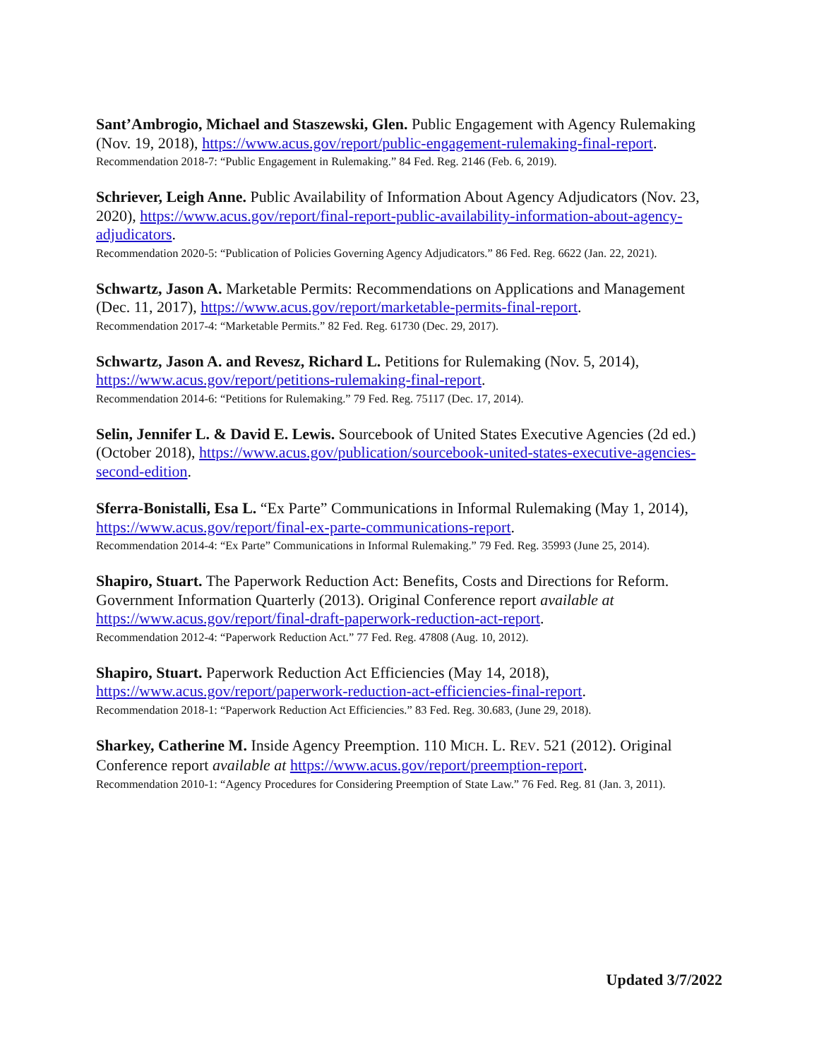Sant’Ambrogio, Michael and Staszewski, Glen. Public Engagement with Agency Rulemaking (Nov. 19, 2018), https://www.acus.gov/report/public-engagement-rulemaking-final-report.
Recommendation 2018-7: “Public Engagement in Rulemaking.” 84 Fed. Reg. 2146 (Feb. 6, 2019).
Schriever, Leigh Anne. Public Availability of Information About Agency Adjudicators (Nov. 23, 2020), https://www.acus.gov/report/final-report-public-availability-information-about-agency-adjudicators.
Recommendation 2020-5: “Publication of Policies Governing Agency Adjudicators.” 86 Fed. Reg. 6622 (Jan. 22, 2021).
Schwartz, Jason A. Marketable Permits: Recommendations on Applications and Management (Dec. 11, 2017), https://www.acus.gov/report/marketable-permits-final-report.
Recommendation 2017-4: “Marketable Permits.” 82 Fed. Reg. 61730 (Dec. 29, 2017).
Schwartz, Jason A. and Revesz, Richard L. Petitions for Rulemaking (Nov. 5, 2014), https://www.acus.gov/report/petitions-rulemaking-final-report.
Recommendation 2014-6: “Petitions for Rulemaking.” 79 Fed. Reg. 75117 (Dec. 17, 2014).
Selin, Jennifer L. & David E. Lewis. Sourcebook of United States Executive Agencies (2d ed.) (October 2018), https://www.acus.gov/publication/sourcebook-united-states-executive-agencies-second-edition.
Sferra-Bonistalli, Esa L. “Ex Parte” Communications in Informal Rulemaking (May 1, 2014), https://www.acus.gov/report/final-ex-parte-communications-report.
Recommendation 2014-4: “Ex Parte” Communications in Informal Rulemaking.” 79 Fed. Reg. 35993 (June 25, 2014).
Shapiro, Stuart. The Paperwork Reduction Act: Benefits, Costs and Directions for Reform. Government Information Quarterly (2013). Original Conference report available at https://www.acus.gov/report/final-draft-paperwork-reduction-act-report.
Recommendation 2012-4: “Paperwork Reduction Act.” 77 Fed. Reg. 47808 (Aug. 10, 2012).
Shapiro, Stuart. Paperwork Reduction Act Efficiencies (May 14, 2018), https://www.acus.gov/report/paperwork-reduction-act-efficiencies-final-report.
Recommendation 2018-1: “Paperwork Reduction Act Efficiencies.” 83 Fed. Reg. 30.683, (June 29, 2018).
Sharkey, Catherine M. Inside Agency Preemption. 110 MICH. L. REV. 521 (2012). Original Conference report available at https://www.acus.gov/report/preemption-report.
Recommendation 2010-1: “Agency Procedures for Considering Preemption of State Law.” 76 Fed. Reg. 81 (Jan. 3, 2011).
Updated 3/7/2022